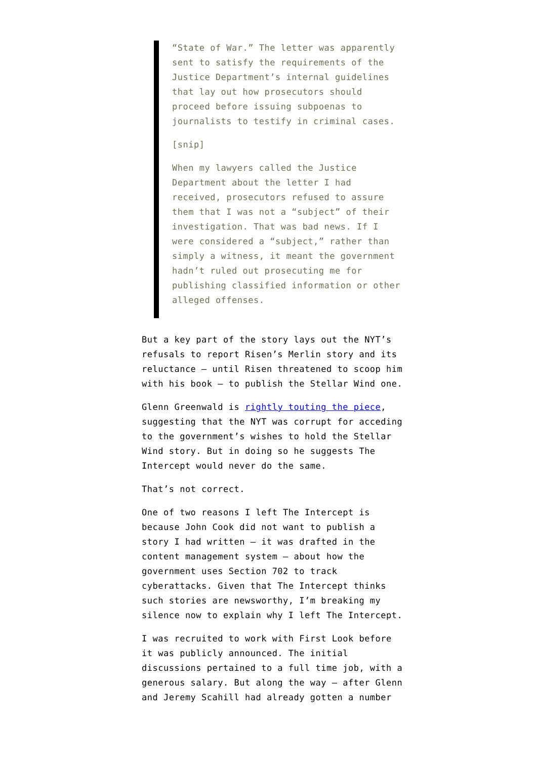“State of War.” The letter was apparently sent to satisfy the requirements of the Justice Department’s internal guidelines that lay out how prosecutors should proceed before issuing subpoenas to journalists to testify in criminal cases.
[snip]
When my lawyers called the Justice Department about the letter I had received, prosecutors refused to assure them that I was not a “subject” of their investigation. That was bad news. If I were considered a “subject,” rather than simply a witness, it meant the government hadn’t ruled out prosecuting me for publishing classified information or other alleged offenses.
But a key part of the story lays out the NYT’s refusals to report Risen’s Merlin story and its reluctance – until Risen threatened to scoop him with his book – to publish the Stellar Wind one.
Glenn Greenwald is rightly touting the piece, suggesting that the NYT was corrupt for acceding to the government’s wishes to hold the Stellar Wind story. But in doing so he suggests The Intercept would never do the same.
That’s not correct.
One of two reasons I left The Intercept is because John Cook did not want to publish a story I had written – it was drafted in the content management system – about how the government uses Section 702 to track cyberattacks. Given that The Intercept thinks such stories are newsworthy, I’m breaking my silence now to explain why I left The Intercept.
I was recruited to work with First Look before it was publicly announced. The initial discussions pertained to a full time job, with a generous salary. But along the way – after Glenn and Jeremy Scahill had already gotten a number